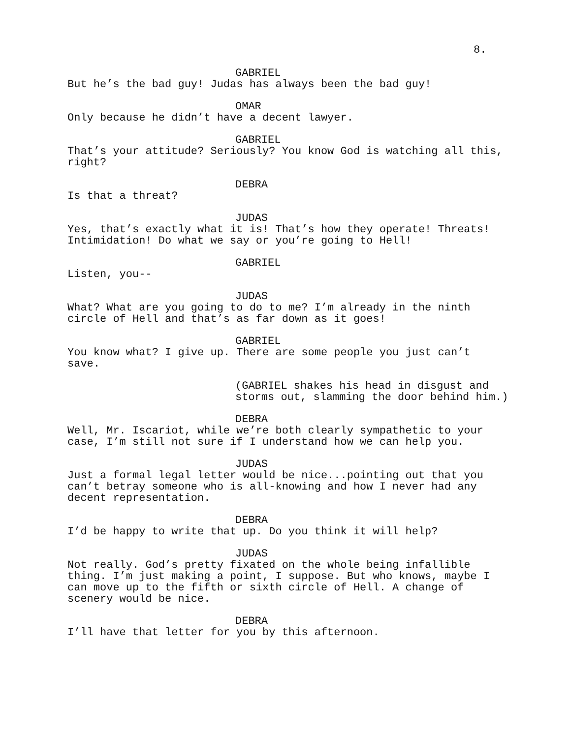8.
GABRIEL
But he’s the bad guy! Judas has always been the bad guy!
OMAR
Only because he didn’t have a decent lawyer.
GABRIEL
That’s your attitude? Seriously? You know God is watching all this,
right?
DEBRA
Is that a threat?
JUDAS
Yes, that’s exactly what it is! That’s how they operate! Threats!
Intimidation! Do what we say or you’re going to Hell!
GABRIEL
Listen, you--
JUDAS
What? What are you going to do to me? I’m already in the ninth
circle of Hell and that’s as far down as it goes!
GABRIEL
You know what? I give up. There are some people you just can’t
save.
(GABRIEL shakes his head in disgust and
storms out, slamming the door behind him.)
DEBRA
Well, Mr. Iscariot, while we’re both clearly sympathetic to your
case, I’m still not sure if I understand how we can help you.
JUDAS
Just a formal legal letter would be nice...pointing out that you
can’t betray someone who is all-knowing and how I never had any
decent representation.
DEBRA
I’d be happy to write that up. Do you think it will help?
JUDAS
Not really. God’s pretty fixated on the whole being infallible
thing. I’m just making a point, I suppose. But who knows, maybe I
can move up to the fifth or sixth circle of Hell. A change of
scenery would be nice.
DEBRA
I’ll have that letter for you by this afternoon.